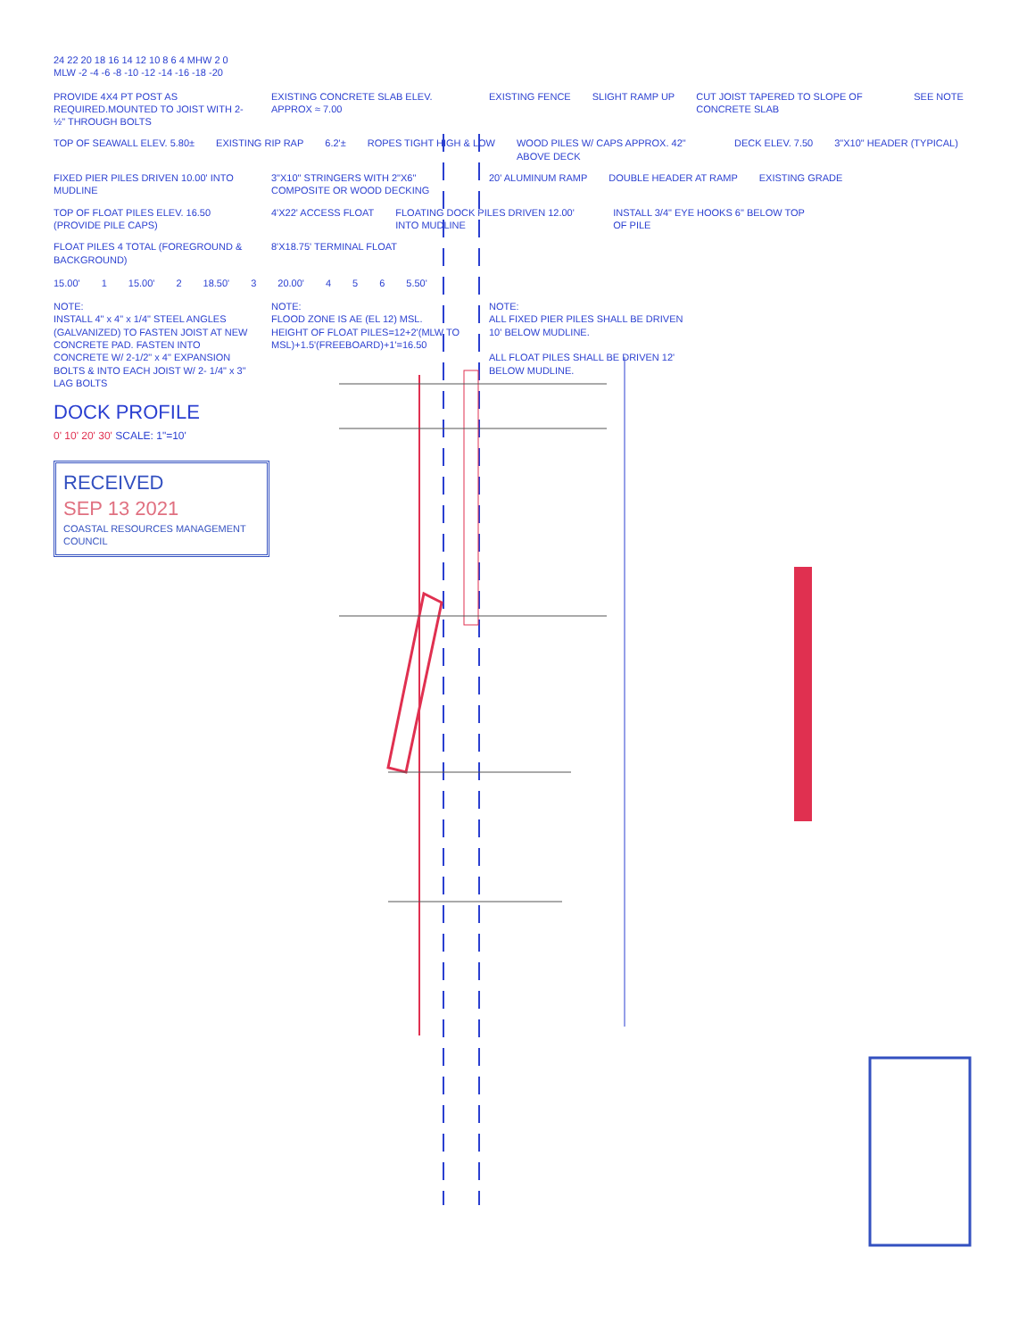24 22 20 18 16 14 12 10 8 6 4 MHW 2 0 MLW -2 -4 -6 -8 -10 -12 -14 -16 -18 -20
PROVIDE 4X4 PT POST AS REQUIRED.MOUNTED TO JOIST WITH 2-½" THROUGH BOLTS
EXISTING CONCRETE SLAB ELEV. APPROX ≈ 7.00
EXISTING FENCE
SLIGHT RAMP UP
CUT JOIST TAPERED TO SLOPE OF CONCRETE SLAB
SEE NOTE
TOP OF SEAWALL ELEV. 5.80±
EXISTING RIP RAP
6.2'±
ROPES TIGHT HIGH & LOW
WOOD PILES W/ CAPS APPROX. 42" ABOVE DECK
DECK ELEV. 7.50
3"X10" HEADER (TYPICAL)
FIXED PIER PILES DRIVEN 10.00' INTO MUDLINE
3"X10" STRINGERS WITH 2"X6" COMPOSITE OR WOOD DECKING
20' ALUMINUM RAMP
DOUBLE HEADER AT RAMP
EXISTING GRADE
TOP OF FLOAT PILES ELEV. 16.50 (PROVIDE PILE CAPS)
4'X22' ACCESS FLOAT
FLOATING DOCK PILES DRIVEN 12.00' INTO MUDLINE
INSTALL 3/4" EYE HOOKS 6" BELOW TOP OF PILE
FLOAT PILES 4 TOTAL (FOREGROUND & BACKGROUND)
8'X18.75' TERMINAL FLOAT
15.00'
1
15.00'
2
18.50'
3
20.00'
4
5
6
5.50'
NOTE:
INSTALL 4" x 4" x 1/4" STEEL ANGLES (GALVANIZED) TO FASTEN JOIST AT NEW CONCRETE PAD. FASTEN INTO CONCRETE W/ 2-1/2" x 4" EXPANSION BOLTS & INTO EACH JOIST W/ 2- 1/4" x 3" LAG BOLTS
NOTE:
FLOOD ZONE IS AE (EL 12) MSL.
HEIGHT OF FLOAT PILES=12+2'(MLW TO MSL)+1.5'(FREEBOARD)+1'=16.50
NOTE:
ALL FIXED PIER PILES SHALL BE DRIVEN 10' BELOW MUDLINE.
ALL FLOAT PILES SHALL BE DRIVEN 12' BELOW MUDLINE.
DOCK PROFILE
0' 10' 20' 30' SCALE: 1"=10'
RECEIVED
SEP 13 2021
COASTAL RESOURCES MANAGEMENT COUNCIL